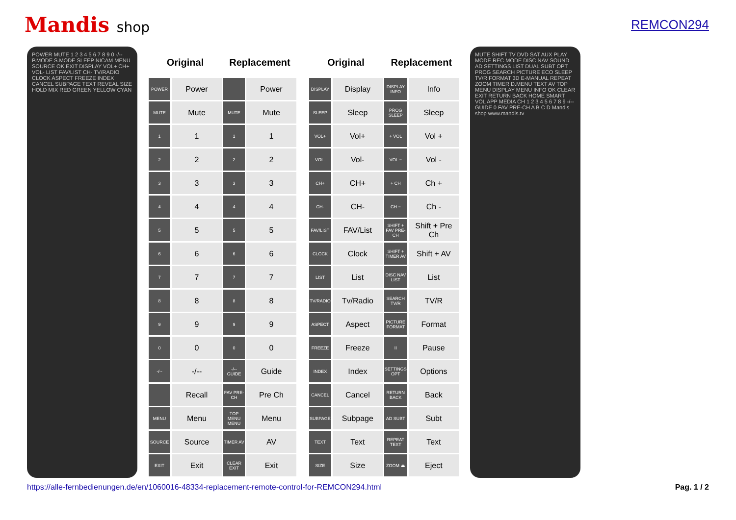Mandis shop REMCON294
POWER MUTE 1 2 3 4 5 6 7 8 9 0 -/-- P.MODE S.MODE SLEEP NICAM MENU SOURCE OK EXIT DISPLAY VOL+ CH+ VOL- LIST FAV/LIST CH- TV/RADIO CLOCK ASPECT FREEZE INDEX CANCEL SUBPAGE TEXT REVEAL SIZE HOLD MIX RED GREEN YELLOW CYAN
| Original | | Replacement | |
| --- | --- | --- | --- |
| POWER | Power | | Power |
| MUTE | Mute | MUTE | Mute |
| 1 | 1 | 1 | 1 |
| 2 | 2 | 2 | 2 |
| 3 | 3 | 3 | 3 |
| 4 | 4 | 4 | 4 |
| 5 | 5 | 5 | 5 |
| 6 | 6 | 6 | 6 |
| 7 | 7 | 7 | 7 |
| 8 | 8 | 8 | 8 |
| 9 | 9 | 9 | 9 |
| 0 | 0 | 0 | 0 |
| -/-- | -/-- | -/-- GUIDE | Guide |
| | Recall | FAV PRE-CH | Pre Ch |
| MENU | Menu | TOP MENU MENU | Menu |
| SOURCE | Source | TIMER AV | AV |
| EXIT | Exit | CLEAR EXIT | Exit |
| Original | | Replacement | |
| --- | --- | --- | --- |
| DISPLAY | Display | DISPLAY INFO | Info |
| SLEEP | Sleep | PROG SLEEP | Sleep |
| VOL+ | Vol+ | + VOL | Vol + |
| VOL- | Vol- | VOL − | Vol - |
| CH+ | CH+ | + CH | Ch + |
| CH- | CH- | CH − | Ch - |
| FAV/LIST | FAV/List | SHIFT + FAV PRE-CH | Shift + Pre Ch |
| CLOCK | Clock | SHIFT + TIMER AV | Shift + AV |
| LIST | List | DISC NAV LIST | List |
| TV/RADIO | Tv/Radio | SEARCH TV/R | TV/R |
| ASPECT | Aspect | PICTURE FORMAT | Format |
| FREEZE | Freeze | II | Pause |
| INDEX | Index | SETTINGS OPT | Options |
| CANCEL | Cancel | RETURN BACK | Back |
| SUBPAGE | Subpage | AD SUBT | Subt |
| TEXT | Text | REPEAT TEXT | Text |
| SIZE | Size | ZOOM ⏏ | Eject |
MUTE SHIFT TV DVD SAT AUX PLAY MODE REC MODE DISC NAV SOUND AD SETTINGS LIST DUAL SUBT OPT PROG SEARCH PICTURE ECO SLEEP TV/R FORMAT 3D E-MANUAL REPEAT ZOOM TIMER D.MENU TEXT AV TOP MENU DISPLAY MENU INFO OK CLEAR EXIT RETURN BACK HOME SMART VOL APP MEDIA CH 1 2 3 4 5 6 7 8 9 -/-- GUIDE 0 FAV PRE-CH A B C D Mandis shop www.mandis.tv
https://alle-fernbedienungen.de/en/1060016-48334-replacement-remote-control-for-REMCON294.html Pag. 1 / 2